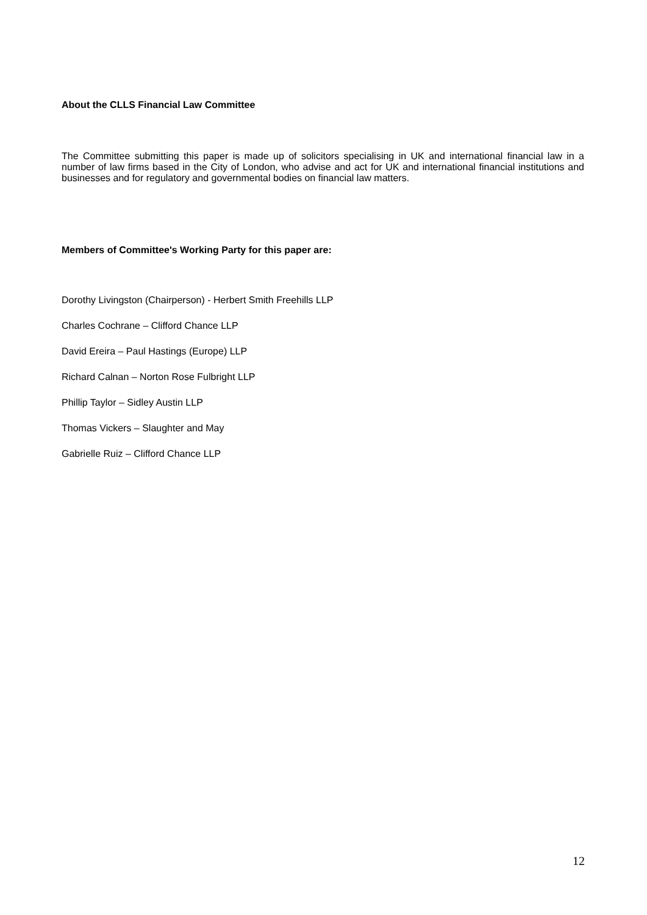About the CLLS Financial Law Committee
The Committee submitting this paper is made up of solicitors specialising in UK and international financial law in a number of law firms based in the City of London, who advise and act for UK and international financial institutions and businesses and for regulatory and governmental bodies on financial law matters.
Members of Committee's Working Party for this paper are:
Dorothy Livingston (Chairperson) - Herbert Smith Freehills LLP
Charles Cochrane – Clifford Chance LLP
David Ereira – Paul Hastings (Europe) LLP
Richard Calnan – Norton Rose Fulbright LLP
Phillip Taylor – Sidley Austin LLP
Thomas Vickers – Slaughter and May
Gabrielle Ruiz – Clifford Chance LLP
12